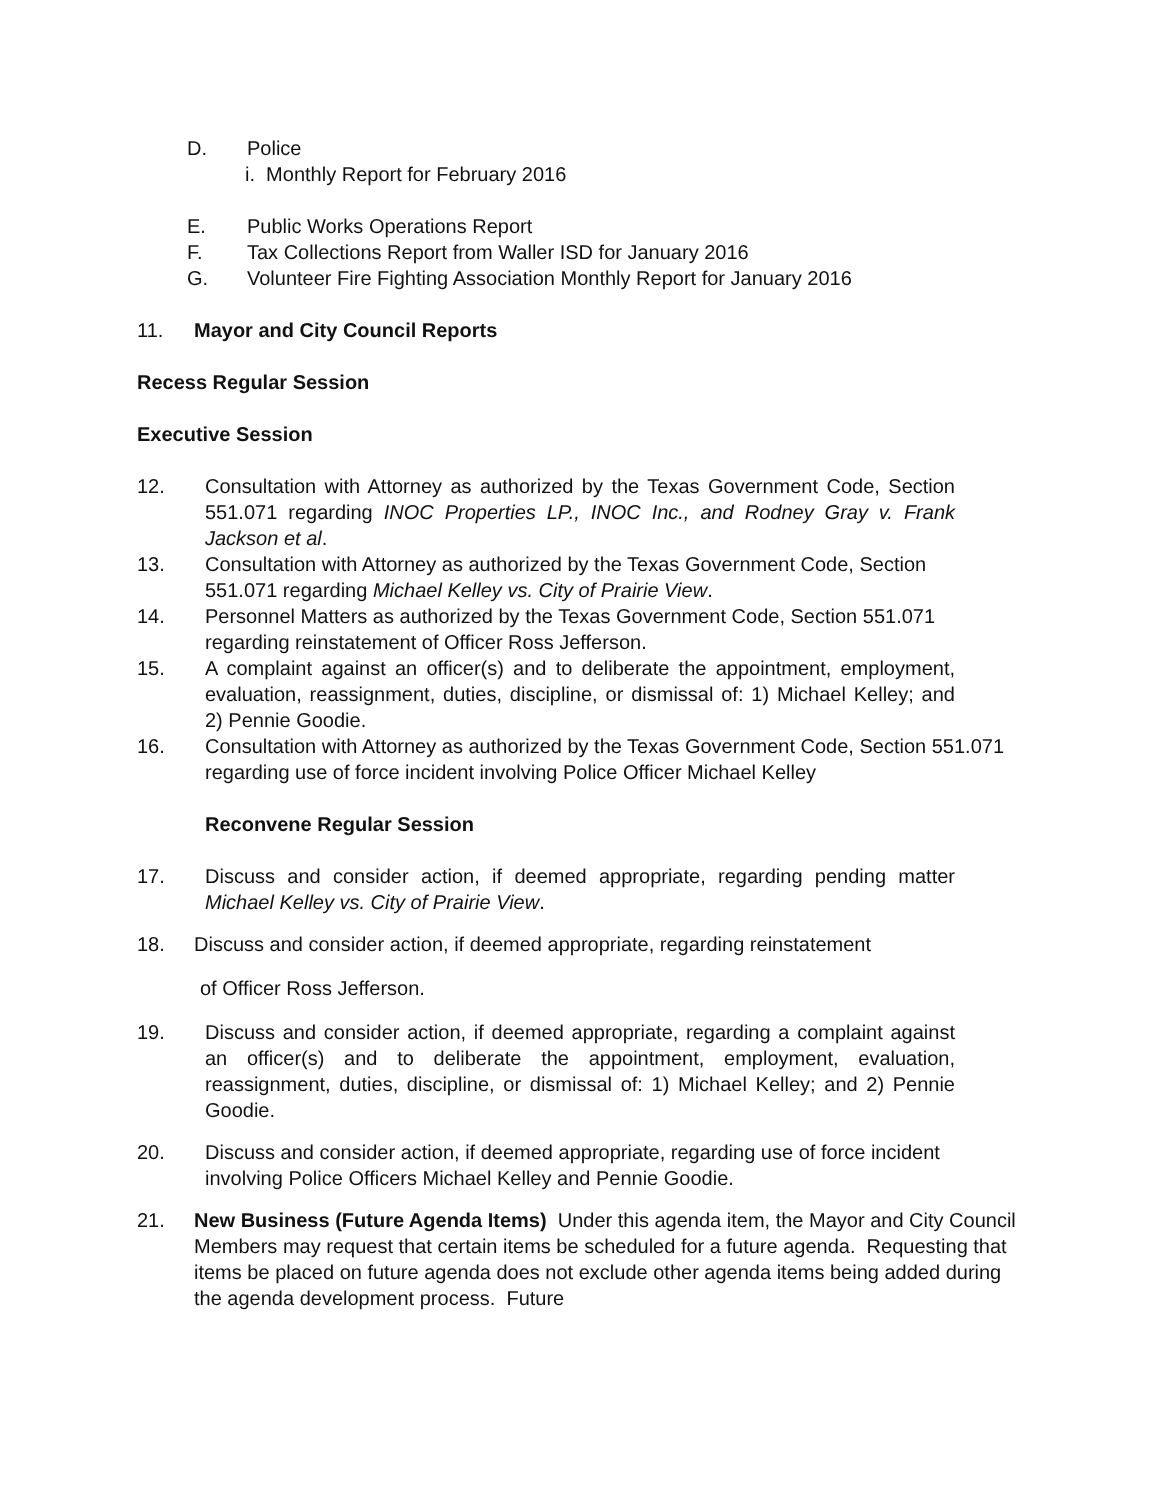D. Police
i. Monthly Report for February 2016
E. Public Works Operations Report
F. Tax Collections Report from Waller ISD for January 2016
G. Volunteer Fire Fighting Association Monthly Report for January 2016
11. Mayor and City Council Reports
Recess Regular Session
Executive Session
12. Consultation with Attorney as authorized by the Texas Government Code, Section 551.071 regarding INOC Properties LP., INOC Inc., and Rodney Gray v. Frank Jackson et al.
13. Consultation with Attorney as authorized by the Texas Government Code, Section 551.071 regarding Michael Kelley vs. City of Prairie View.
14. Personnel Matters as authorized by the Texas Government Code, Section 551.071 regarding reinstatement of Officer Ross Jefferson.
15. A complaint against an officer(s) and to deliberate the appointment, employment, evaluation, reassignment, duties, discipline, or dismissal of: 1) Michael Kelley; and 2) Pennie Goodie.
16. Consultation with Attorney as authorized by the Texas Government Code, Section 551.071 regarding use of force incident involving Police Officer Michael Kelley
Reconvene Regular Session
17. Discuss and consider action, if deemed appropriate, regarding pending matter Michael Kelley vs. City of Prairie View.
18. Discuss and consider action, if deemed appropriate, regarding reinstatement
of Officer Ross Jefferson.
19. Discuss and consider action, if deemed appropriate, regarding a complaint against an officer(s) and to deliberate the appointment, employment, evaluation, reassignment, duties, discipline, or dismissal of: 1) Michael Kelley; and 2) Pennie Goodie.
20. Discuss and consider action, if deemed appropriate, regarding use of force incident involving Police Officers Michael Kelley and Pennie Goodie.
21. New Business (Future Agenda Items) Under this agenda item, the Mayor and City Council Members may request that certain items be scheduled for a future agenda. Requesting that items be placed on future agenda does not exclude other agenda items being added during the agenda development process. Future